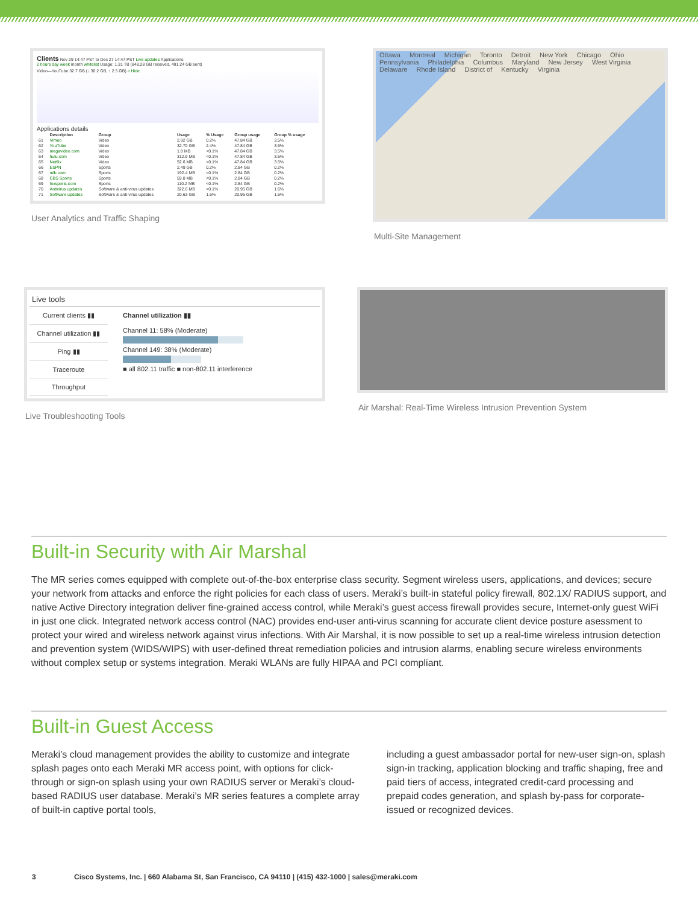Clients Nov 29 14:47 PST to Dec 27 14:47 PST Live updates Applications
2 hours day week month whitelist Usage: 1.31 TB (848.28 GB received, 491.24 GB sent)
Video—YouTube 32.7 GB (↓ 30.2 GB, ↑ 2.5 GB) « Hide
Applications details
| | Description | Group | Usage | % Usage | Group usage | Group % usage |
| --- | --- | --- | --- | --- | --- | --- |
| 61 | Vimeo | Video | 2.92 GB | 0.2% | 47.84 GB | 3.5% |
| 62 | YouTube | Video | 32.70 GB | 2.4% | 47.84 GB | 3.5% |
| 63 | megavideo.com | Video | 1.8 MB | <0.1% | 47.84 GB | 3.5% |
| 64 | hulu.com | Video | 312.9 MB | <0.1% | 47.84 GB | 3.5% |
| 65 | Netflix | Video | 52.6 MB | <0.1% | 47.84 GB | 3.5% |
| 66 | ESPN | Sports | 2.49 GB | 0.2% | 2.84 GB | 0.2% |
| 67 | mlb.com | Sports | 192.4 MB | <0.1% | 2.84 GB | 0.2% |
| 68 | CBS Sports | Sports | 59.8 MB | <0.1% | 2.84 GB | 0.2% |
| 69 | foxsports.com | Sports | 110.2 MB | <0.1% | 2.84 GB | 0.2% |
| 70 | Antivirus updates | Software & anti-virus updates | 322.6 MB | <0.1% | 20.95 GB | 1.6% |
| 71 | Software updates | Software & anti-virus updates | 20.63 GB | 1.5% | 20.95 GB | 1.6% |
User Analytics and Traffic Shaping
Ottawa Montreal Michigan Toronto Detroit New York Chicago Ohio Pennsylvania Philadelphia Columbus Maryland New Jersey West Virginia Delaware Rhode Island District of Kentucky Virginia
Multi-Site Management
Live tools
Current clients ▮▮
Channel utilization ▮▮
Ping ▮▮
Traceroute
Throughput
Channel utilization ▮▮
Channel 11: 58% (Moderate)
Channel 149: 38% (Moderate)
■ all 802.11 traffic ■ non-802.11 interference
Live Troubleshooting Tools
Air Marshal: Real-Time Wireless Intrusion Prevention System
Built-in Security with Air Marshal
The MR series comes equipped with complete out-of-the-box enterprise class security. Segment wireless users, applications, and devices; secure your network from attacks and enforce the right policies for each class of users. Meraki’s built-in stateful policy firewall, 802.1X/ RADIUS support, and native Active Directory integration deliver fine-grained access control, while Meraki’s guest access firewall provides secure, Internet-only guest WiFi in just one click. Integrated network access control (NAC) provides end-user anti-virus scanning for accurate client device posture asessment to protect your wired and wireless network against virus infections. With Air Marshal, it is now possible to set up a real-time wireless intrusion detection and prevention system (WIDS/WIPS) with user-defined threat remediation policies and intrusion alarms, enabling secure wireless environments without complex setup or systems integration. Meraki WLANs are fully HIPAA and PCI compliant.
Built-in Guest Access
Meraki’s cloud management provides the ability to customize and integrate splash pages onto each Meraki MR access point, with options for click-through or sign-on splash using your own RADIUS server or Meraki’s cloud-based RADIUS user database. Meraki’s MR series features a complete array of built-in captive portal tools,
including a guest ambassador portal for new-user sign-on, splash sign-in tracking, application blocking and traffic shaping, free and paid tiers of access, integrated credit-card processing and prepaid codes generation, and splash by-pass for corporate-issued or recognized devices.
3 Cisco Systems, Inc. | 660 Alabama St, San Francisco, CA 94110 | (415) 432-1000 | sales@meraki.com